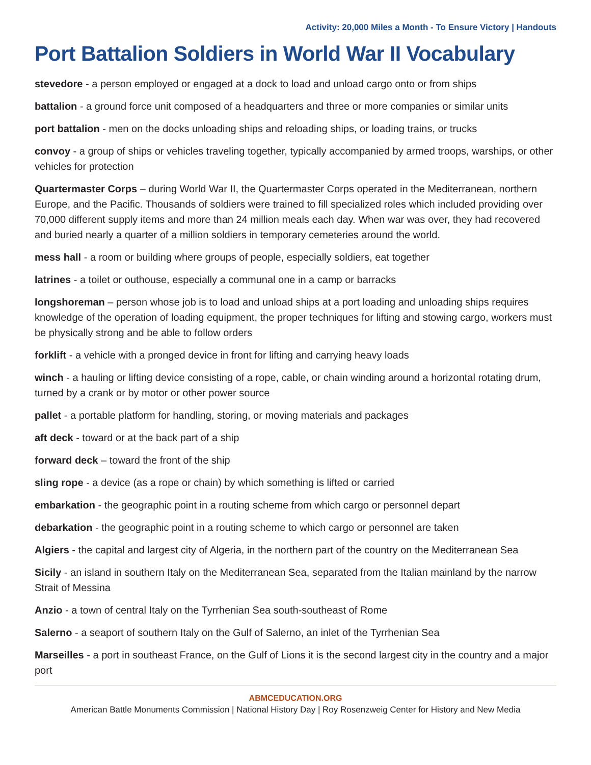Activity: 20,000 Miles a Month - To Ensure Victory | Handouts
Port Battalion Soldiers in World War II Vocabulary
stevedore - a person employed or engaged at a dock to load and unload cargo onto or from ships
battalion - a ground force unit composed of a headquarters and three or more companies or similar units
port battalion - men on the docks unloading ships and reloading ships, or loading trains, or trucks
convoy - a group of ships or vehicles traveling together, typically accompanied by armed troops, warships, or other vehicles for protection
Quartermaster Corps – during World War II, the Quartermaster Corps operated in the Mediterranean, northern Europe, and the Pacific. Thousands of soldiers were trained to fill specialized roles which included providing over 70,000 different supply items and more than 24 million meals each day. When war was over, they had recovered and buried nearly a quarter of a million soldiers in temporary cemeteries around the world.
mess hall - a room or building where groups of people, especially soldiers, eat together
latrines - a toilet or outhouse, especially a communal one in a camp or barracks
longshoreman – person whose job is to load and unload ships at a port loading and unloading ships requires knowledge of the operation of loading equipment, the proper techniques for lifting and stowing cargo, workers must be physically strong and be able to follow orders
forklift - a vehicle with a pronged device in front for lifting and carrying heavy loads
winch - a hauling or lifting device consisting of a rope, cable, or chain winding around a horizontal rotating drum, turned by a crank or by motor or other power source
pallet - a portable platform for handling, storing, or moving materials and packages
aft deck - toward or at the back part of a ship
forward deck – toward the front of the ship
sling rope - a device (as a rope or chain) by which something is lifted or carried
embarkation - the geographic point in a routing scheme from which cargo or personnel depart
debarkation - the geographic point in a routing scheme to which cargo or personnel are taken
Algiers - the capital and largest city of Algeria, in the northern part of the country on the Mediterranean Sea
Sicily - an island in southern Italy on the Mediterranean Sea, separated from the Italian mainland by the narrow Strait of Messina
Anzio - a town of central Italy on the Tyrrhenian Sea south-southeast of Rome
Salerno - a seaport of southern Italy on the Gulf of Salerno, an inlet of the Tyrrhenian Sea
Marseilles - a port in southeast France, on the Gulf of Lions it is the second largest city in the country and a major port
ABMCEDUCATION.ORG
American Battle Monuments Commission | National History Day | Roy Rosenzweig Center for History and New Media